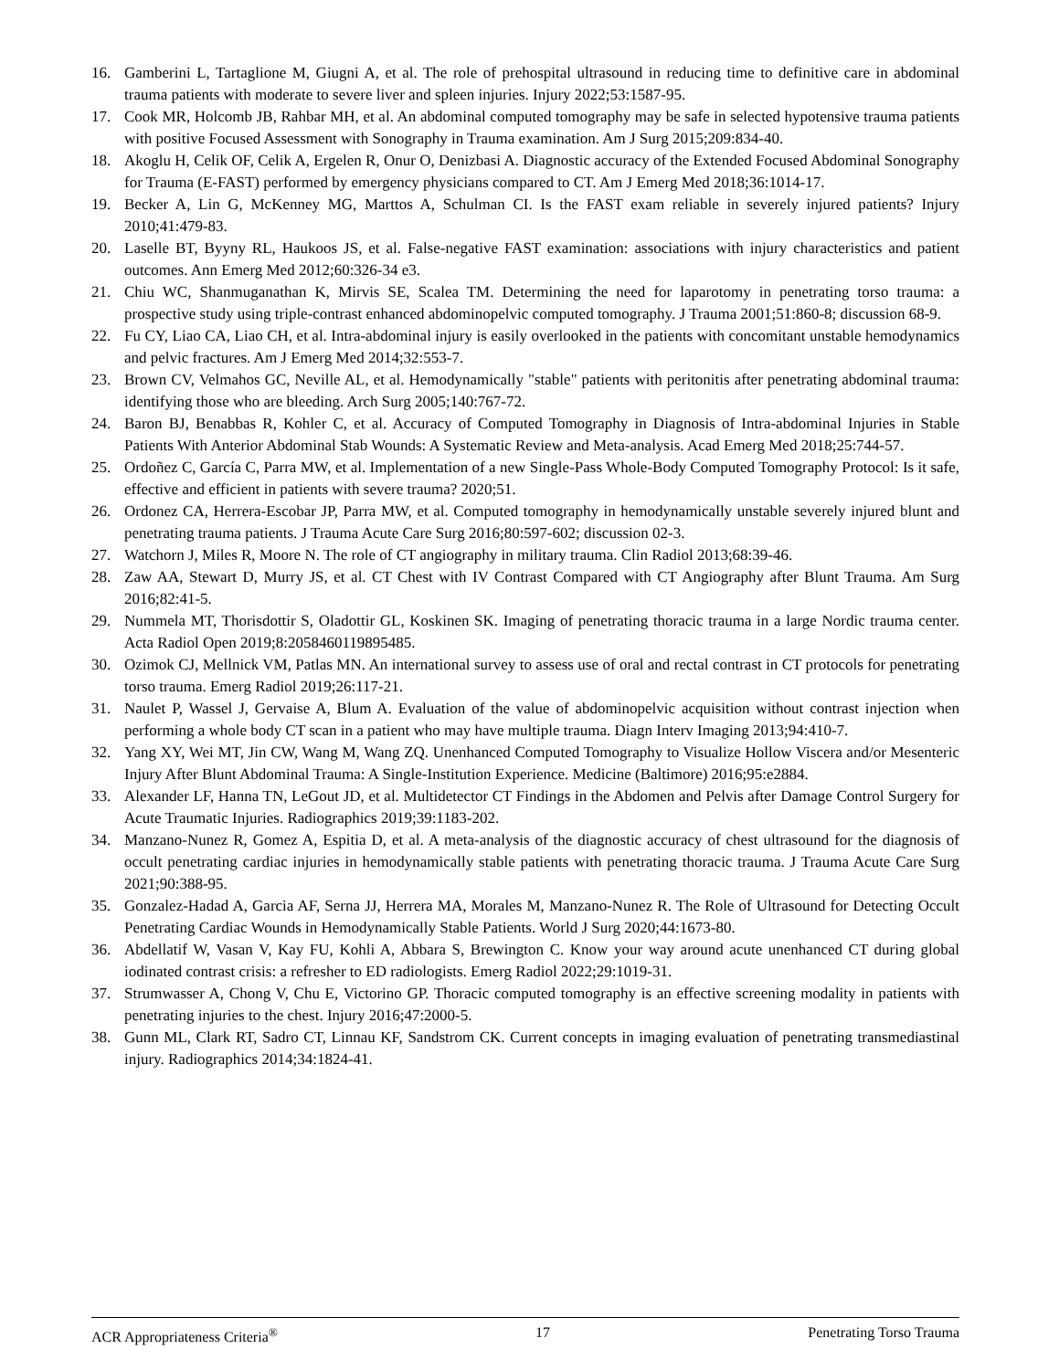16. Gamberini L, Tartaglione M, Giugni A, et al. The role of prehospital ultrasound in reducing time to definitive care in abdominal trauma patients with moderate to severe liver and spleen injuries. Injury 2022;53:1587-95.
17. Cook MR, Holcomb JB, Rahbar MH, et al. An abdominal computed tomography may be safe in selected hypotensive trauma patients with positive Focused Assessment with Sonography in Trauma examination. Am J Surg 2015;209:834-40.
18. Akoglu H, Celik OF, Celik A, Ergelen R, Onur O, Denizbasi A. Diagnostic accuracy of the Extended Focused Abdominal Sonography for Trauma (E-FAST) performed by emergency physicians compared to CT. Am J Emerg Med 2018;36:1014-17.
19. Becker A, Lin G, McKenney MG, Marttos A, Schulman CI. Is the FAST exam reliable in severely injured patients? Injury 2010;41:479-83.
20. Laselle BT, Byyny RL, Haukoos JS, et al. False-negative FAST examination: associations with injury characteristics and patient outcomes. Ann Emerg Med 2012;60:326-34 e3.
21. Chiu WC, Shanmuganathan K, Mirvis SE, Scalea TM. Determining the need for laparotomy in penetrating torso trauma: a prospective study using triple-contrast enhanced abdominopelvic computed tomography. J Trauma 2001;51:860-8; discussion 68-9.
22. Fu CY, Liao CA, Liao CH, et al. Intra-abdominal injury is easily overlooked in the patients with concomitant unstable hemodynamics and pelvic fractures. Am J Emerg Med 2014;32:553-7.
23. Brown CV, Velmahos GC, Neville AL, et al. Hemodynamically "stable" patients with peritonitis after penetrating abdominal trauma: identifying those who are bleeding. Arch Surg 2005;140:767-72.
24. Baron BJ, Benabbas R, Kohler C, et al. Accuracy of Computed Tomography in Diagnosis of Intra-abdominal Injuries in Stable Patients With Anterior Abdominal Stab Wounds: A Systematic Review and Meta-analysis. Acad Emerg Med 2018;25:744-57.
25. Ordoñez C, García C, Parra MW, et al. Implementation of a new Single-Pass Whole-Body Computed Tomography Protocol: Is it safe, effective and efficient in patients with severe trauma? 2020;51.
26. Ordonez CA, Herrera-Escobar JP, Parra MW, et al. Computed tomography in hemodynamically unstable severely injured blunt and penetrating trauma patients. J Trauma Acute Care Surg 2016;80:597-602; discussion 02-3.
27. Watchorn J, Miles R, Moore N. The role of CT angiography in military trauma. Clin Radiol 2013;68:39-46.
28. Zaw AA, Stewart D, Murry JS, et al. CT Chest with IV Contrast Compared with CT Angiography after Blunt Trauma. Am Surg 2016;82:41-5.
29. Nummela MT, Thorisdottir S, Oladottir GL, Koskinen SK. Imaging of penetrating thoracic trauma in a large Nordic trauma center. Acta Radiol Open 2019;8:2058460119895485.
30. Ozimok CJ, Mellnick VM, Patlas MN. An international survey to assess use of oral and rectal contrast in CT protocols for penetrating torso trauma. Emerg Radiol 2019;26:117-21.
31. Naulet P, Wassel J, Gervaise A, Blum A. Evaluation of the value of abdominopelvic acquisition without contrast injection when performing a whole body CT scan in a patient who may have multiple trauma. Diagn Interv Imaging 2013;94:410-7.
32. Yang XY, Wei MT, Jin CW, Wang M, Wang ZQ. Unenhanced Computed Tomography to Visualize Hollow Viscera and/or Mesenteric Injury After Blunt Abdominal Trauma: A Single-Institution Experience. Medicine (Baltimore) 2016;95:e2884.
33. Alexander LF, Hanna TN, LeGout JD, et al. Multidetector CT Findings in the Abdomen and Pelvis after Damage Control Surgery for Acute Traumatic Injuries. Radiographics 2019;39:1183-202.
34. Manzano-Nunez R, Gomez A, Espitia D, et al. A meta-analysis of the diagnostic accuracy of chest ultrasound for the diagnosis of occult penetrating cardiac injuries in hemodynamically stable patients with penetrating thoracic trauma. J Trauma Acute Care Surg 2021;90:388-95.
35. Gonzalez-Hadad A, Garcia AF, Serna JJ, Herrera MA, Morales M, Manzano-Nunez R. The Role of Ultrasound for Detecting Occult Penetrating Cardiac Wounds in Hemodynamically Stable Patients. World J Surg 2020;44:1673-80.
36. Abdellatif W, Vasan V, Kay FU, Kohli A, Abbara S, Brewington C. Know your way around acute unenhanced CT during global iodinated contrast crisis: a refresher to ED radiologists. Emerg Radiol 2022;29:1019-31.
37. Strumwasser A, Chong V, Chu E, Victorino GP. Thoracic computed tomography is an effective screening modality in patients with penetrating injuries to the chest. Injury 2016;47:2000-5.
38. Gunn ML, Clark RT, Sadro CT, Linnau KF, Sandstrom CK. Current concepts in imaging evaluation of penetrating transmediastinal injury. Radiographics 2014;34:1824-41.
ACR Appropriateness Criteria<sup>®</sup> 17 Penetrating Torso Trauma